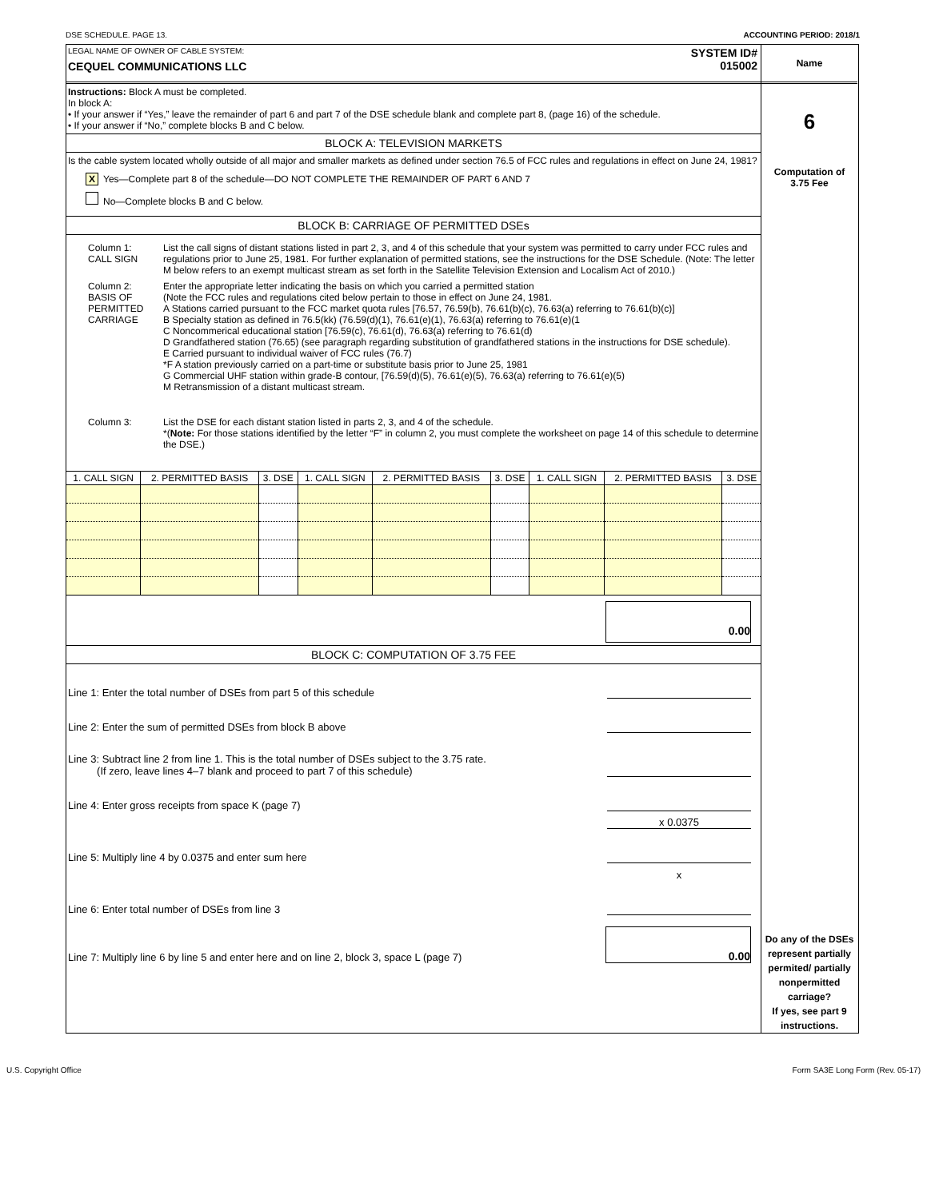DSE SCHEDULE. PAGE 13. ACCOUNTING PERIOD: 2018/1
LEGAL NAME OF OWNER OF CABLE SYSTEM:
CEQUEL COMMUNICATIONS LLC
SYSTEM ID#
015002
Instructions: Block A must be completed.
In block A:
• If your answer if “Yes,” leave the remainder of part 6 and part 7 of the DSE schedule blank and complete part 8, (page 16) of the schedule.
• If your answer if “No,” complete blocks B and C below.
BLOCK A: TELEVISION MARKETS
Is the cable system located wholly outside of all major and smaller markets as defined under section 76.5 of FCC rules and regulations in effect on June 24, 1981?
X Yes—Complete part 8 of the schedule—DO NOT COMPLETE THE REMAINDER OF PART 6 AND 7
No—Complete blocks B and C below.
BLOCK B: CARRIAGE OF PERMITTED DSEs
Column 1:
CALL SIGN
List the call signs of distant stations listed in part 2, 3, and 4 of this schedule that your system was permitted to carry under FCC rules and regulations prior to June 25, 1981. For further explanation of permitted stations, see the instructions for the DSE Schedule. (Note: The letter M below refers to an exempt multicast stream as set forth in the Satellite Television Extension and Localism Act of 2010.)
Column 2:
BASIS OF PERMITTED CARRIAGE
Enter the appropriate letter indicating the basis on which you carried a permitted station
(Note the FCC rules and regulations cited below pertain to those in effect on June 24, 1981.
A Stations carried pursuant to the FCC market quota rules [76.57, 76.59(b), 76.61(b)(c), 76.63(a) referring to 76.61(b)(c)]
B Specialty station as defined in 76.5(kk) (76.59(d)(1), 76.61(e)(1), 76.63(a) referring to 76.61(e)(1
C Noncommerical educational station [76.59(c), 76.61(d), 76.63(a) referring to 76.61(d)
D Grandfathered station (76.65) (see paragraph regarding substitution of grandfathered stations in the instructions for DSE schedule).
E Carried pursuant to individual waiver of FCC rules (76.7)
*F A station previously carried on a part-time or substitute basis prior to June 25, 1981
G Commercial UHF station within grade-B contour, [76.59(d)(5), 76.61(e)(5), 76.63(a) referring to 76.61(e)(5)
M Retransmission of a distant multicast stream.
Column 3: List the DSE for each distant station listed in parts 2, 3, and 4 of the schedule.
*(Note: For those stations identified by the letter “F” in column 2, you must complete the worksheet on page 14 of this schedule to determine the DSE.)
| 1. CALL SIGN | 2. PERMITTED BASIS | 3. DSE | 1. CALL SIGN | 2. PERMITTED BASIS | 3. DSE | 1. CALL SIGN | 2. PERMITTED BASIS | 3. DSE |
| --- | --- | --- | --- | --- | --- | --- | --- | --- |
0.00
BLOCK C: COMPUTATION OF 3.75 FEE
Line 1: Enter the total number of DSEs from part 5 of this schedule
Line 2: Enter the sum of permitted DSEs from block B above
Line 3: Subtract line 2 from line 1. This is the total number of DSEs subject to the 3.75 rate.
(If zero, leave lines 4–7 blank and proceed to part 7 of this schedule)
Line 4: Enter gross receipts from space K (page 7)
x 0.0375
Line 5: Multiply line 4 by 0.0375 and enter sum here
x
Line 6: Enter total number of DSEs from line 3
Line 7: Multiply line 6 by line 5 and enter here and on line 2, block 3, space L (page 7) 0.00
Name
6
Computation of
3.75 Fee
Do any of the DSEs represent partially permited/ partially nonpermitted carriage?
If yes, see part 9 instructions.
U.S. Copyright Office Form SA3E Long Form (Rev. 05-17)